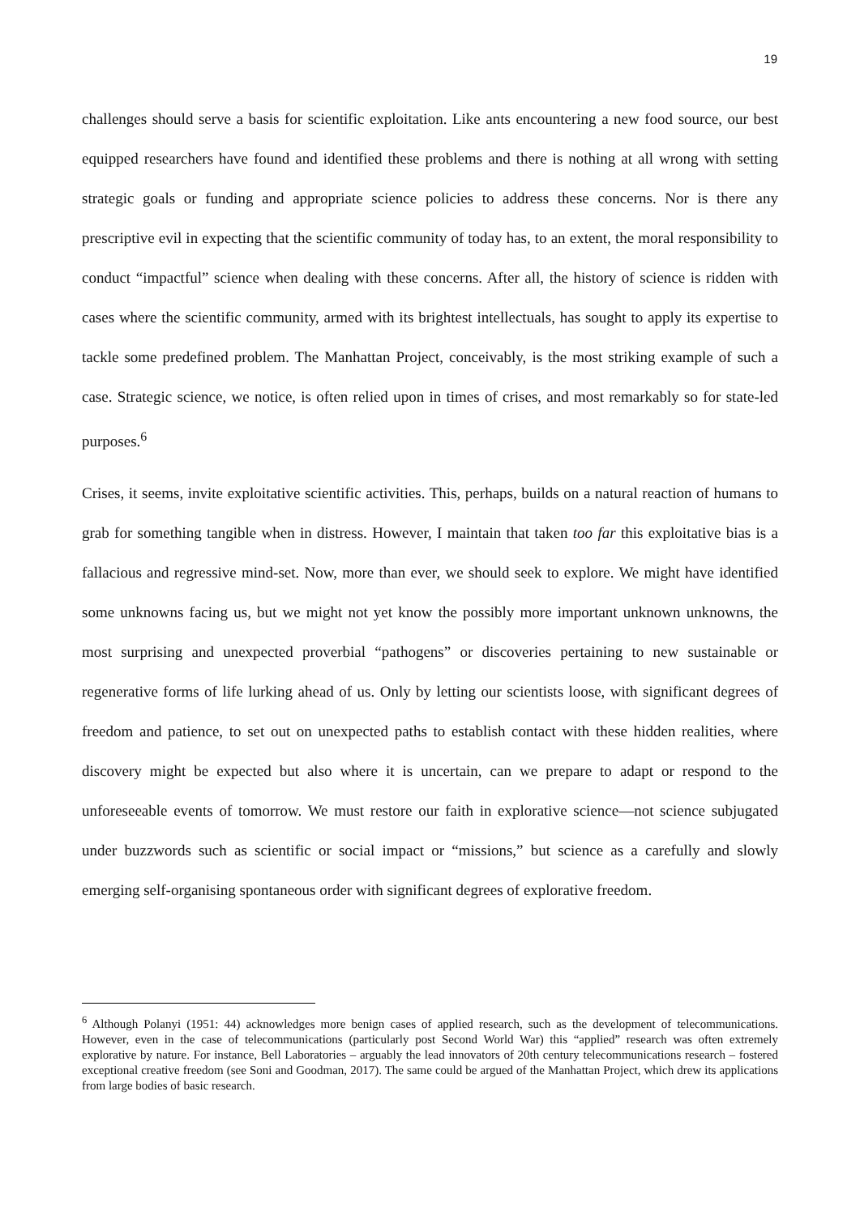19
challenges should serve a basis for scientific exploitation. Like ants encountering a new food source, our best equipped researchers have found and identified these problems and there is nothing at all wrong with setting strategic goals or funding and appropriate science policies to address these concerns. Nor is there any prescriptive evil in expecting that the scientific community of today has, to an extent, the moral responsibility to conduct “impactful” science when dealing with these concerns. After all, the history of science is ridden with cases where the scientific community, armed with its brightest intellectuals, has sought to apply its expertise to tackle some predefined problem. The Manhattan Project, conceivably, is the most striking example of such a case. Strategic science, we notice, is often relied upon in times of crises, and most remarkably so for state-led purposes.<sup>6</sup>
Crises, it seems, invite exploitative scientific activities. This, perhaps, builds on a natural reaction of humans to grab for something tangible when in distress. However, I maintain that taken too far this exploitative bias is a fallacious and regressive mind-set. Now, more than ever, we should seek to explore. We might have identified some unknowns facing us, but we might not yet know the possibly more important unknown unknowns, the most surprising and unexpected proverbial “pathogens” or discoveries pertaining to new sustainable or regenerative forms of life lurking ahead of us. Only by letting our scientists loose, with significant degrees of freedom and patience, to set out on unexpected paths to establish contact with these hidden realities, where discovery might be expected but also where it is uncertain, can we prepare to adapt or respond to the unforeseeable events of tomorrow. We must restore our faith in explorative science—not science subjugated under buzzwords such as scientific or social impact or “missions,” but science as a carefully and slowly emerging self-organising spontaneous order with significant degrees of explorative freedom.
<sup>6</sup> Although Polanyi (1951: 44) acknowledges more benign cases of applied research, such as the development of telecommunications. However, even in the case of telecommunications (particularly post Second World War) this “applied” research was often extremely explorative by nature. For instance, Bell Laboratories – arguably the lead innovators of 20th century telecommunications research – fostered exceptional creative freedom (see Soni and Goodman, 2017). The same could be argued of the Manhattan Project, which drew its applications from large bodies of basic research.